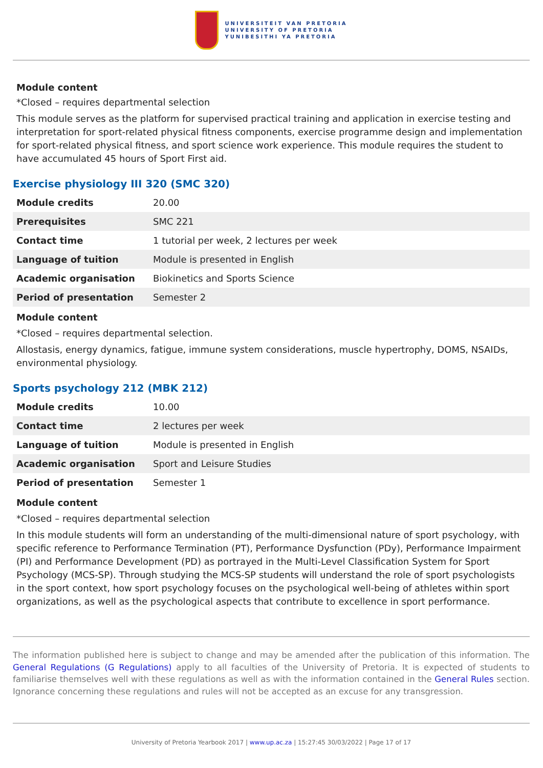UNIVERSITEIT VAN PRETORIA
UNIVERSITY OF PRETORIA
YUNIBESITHI YA PRETORIA
Module content
*Closed – requires departmental selection
This module serves as the platform for supervised practical training and application in exercise testing and interpretation for sport-related physical fitness components, exercise programme design and implementation for sport-related physical fitness, and sport science work experience. This module requires the student to have accumulated 45 hours of Sport First aid.
Exercise physiology III 320 (SMC 320)
| Module credits | 20.00 |
| Prerequisites | SMC 221 |
| Contact time | 1 tutorial per week, 2 lectures per week |
| Language of tuition | Module is presented in English |
| Academic organisation | Biokinetics and Sports Science |
| Period of presentation | Semester 2 |
Module content
*Closed – requires departmental selection.
Allostasis, energy dynamics, fatigue, immune system considerations, muscle hypertrophy, DOMS, NSAIDs, environmental physiology.
Sports psychology 212 (MBK 212)
| Module credits | 10.00 |
| Contact time | 2 lectures per week |
| Language of tuition | Module is presented in English |
| Academic organisation | Sport and Leisure Studies |
| Period of presentation | Semester 1 |
Module content
*Closed – requires departmental selection
In this module students will form an understanding of the multi-dimensional nature of sport psychology, with specific reference to Performance Termination (PT), Performance Dysfunction (PDy), Performance Impairment (PI) and Performance Development (PD) as portrayed in the Multi-Level Classification System for Sport Psychology (MCS-SP). Through studying the MCS-SP students will understand the role of sport psychologists in the sport context, how sport psychology focuses on the psychological well-being of athletes within sport organizations, as well as the psychological aspects that contribute to excellence in sport performance.
The information published here is subject to change and may be amended after the publication of this information. The General Regulations (G Regulations) apply to all faculties of the University of Pretoria. It is expected of students to familiarise themselves well with these regulations as well as with the information contained in the General Rules section. Ignorance concerning these regulations and rules will not be accepted as an excuse for any transgression.
University of Pretoria Yearbook 2017 | www.up.ac.za | 15:27:45 30/03/2022 | Page 17 of 17